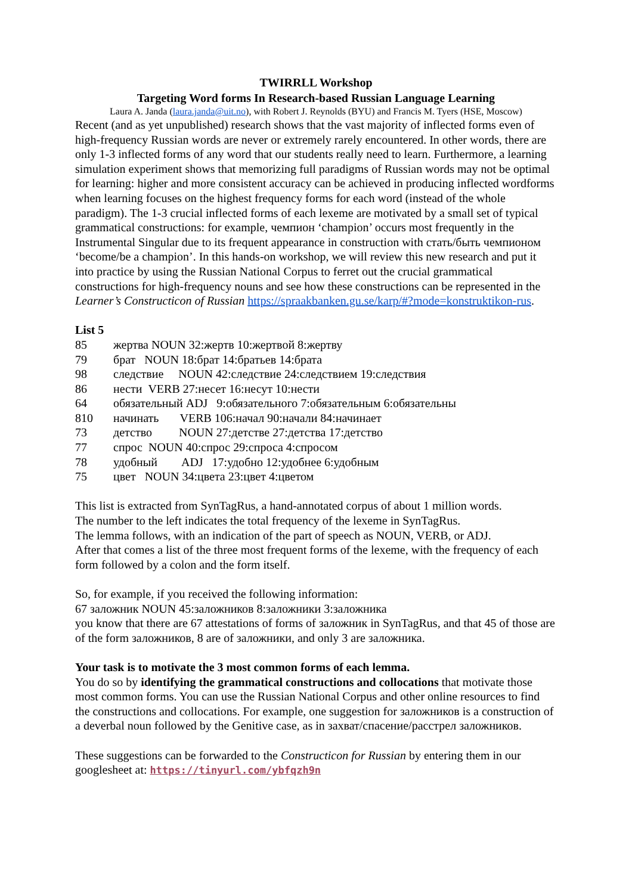TWIRRLL Workshop
Targeting Word forms In Research-based Russian Language Learning
Laura A. Janda (laura.janda@uit.no), with Robert J. Reynolds (BYU) and Francis M. Tyers (HSE, Moscow)
Recent (and as yet unpublished) research shows that the vast majority of inflected forms even of high-frequency Russian words are never or extremely rarely encountered. In other words, there are only 1-3 inflected forms of any word that our students really need to learn. Furthermore, a learning simulation experiment shows that memorizing full paradigms of Russian words may not be optimal for learning: higher and more consistent accuracy can be achieved in producing inflected wordforms when learning focuses on the highest frequency forms for each word (instead of the whole paradigm). The 1-3 crucial inflected forms of each lexeme are motivated by a small set of typical grammatical constructions: for example, чемпион ‘champion’ occurs most frequently in the Instrumental Singular due to its frequent appearance in construction with стать/быть чемпионом ‘become/be a champion’. In this hands-on workshop, we will review this new research and put it into practice by using the Russian National Corpus to ferret out the crucial grammatical constructions for high-frequency nouns and see how these constructions can be represented in the Learner’s Constructicon of Russian https://spraakbanken.gu.se/karp/#?mode=konstruktikon-rus.
List 5
85 жертва NOUN 32:жертв 10:жертвой 8:жертву
79 брат NOUN 18:брат 14:братьев 14:брата
98 следствие NOUN 42:следствие 24:следствием 19:следствия
86 нести VERB 27:несет 16:несут 10:нести
64 обязательный ADJ 9:обязательного 7:обязательным 6:обязательны
810 начинать VERB 106:начал 90:начали 84:начинает
73 детство NOUN 27:детстве 27:детства 17:детство
77 спрос NOUN 40:спрос 29:спроса 4:спросом
78 удобный ADJ 17:удобно 12:удобнее 6:удобным
75 цвет NOUN 34:цвета 23:цвет 4:цветом
This list is extracted from SynTagRus, a hand-annotated corpus of about 1 million words.
The number to the left indicates the total frequency of the lexeme in SynTagRus.
The lemma follows, with an indication of the part of speech as NOUN, VERB, or ADJ.
After that comes a list of the three most frequent forms of the lexeme, with the frequency of each form followed by a colon and the form itself.
So, for example, if you received the following information:
67 заложник NOUN 45:заложников 8:заложники 3:заложника
you know that there are 67 attestations of forms of заложник in SynTagRus, and that 45 of those are of the form заложников, 8 are of заложники, and only 3 are заложника.
Your task is to motivate the 3 most common forms of each lemma.
You do so by identifying the grammatical constructions and collocations that motivate those most common forms. You can use the Russian National Corpus and other online resources to find the constructions and collocations. For example, one suggestion for заложников is a construction of a deverbal noun followed by the Genitive case, as in захват/спасение/расстрел заложников.
These suggestions can be forwarded to the Constructicon for Russian by entering them in our googlesheet at: https://tinyurl.com/ybfqzh9n